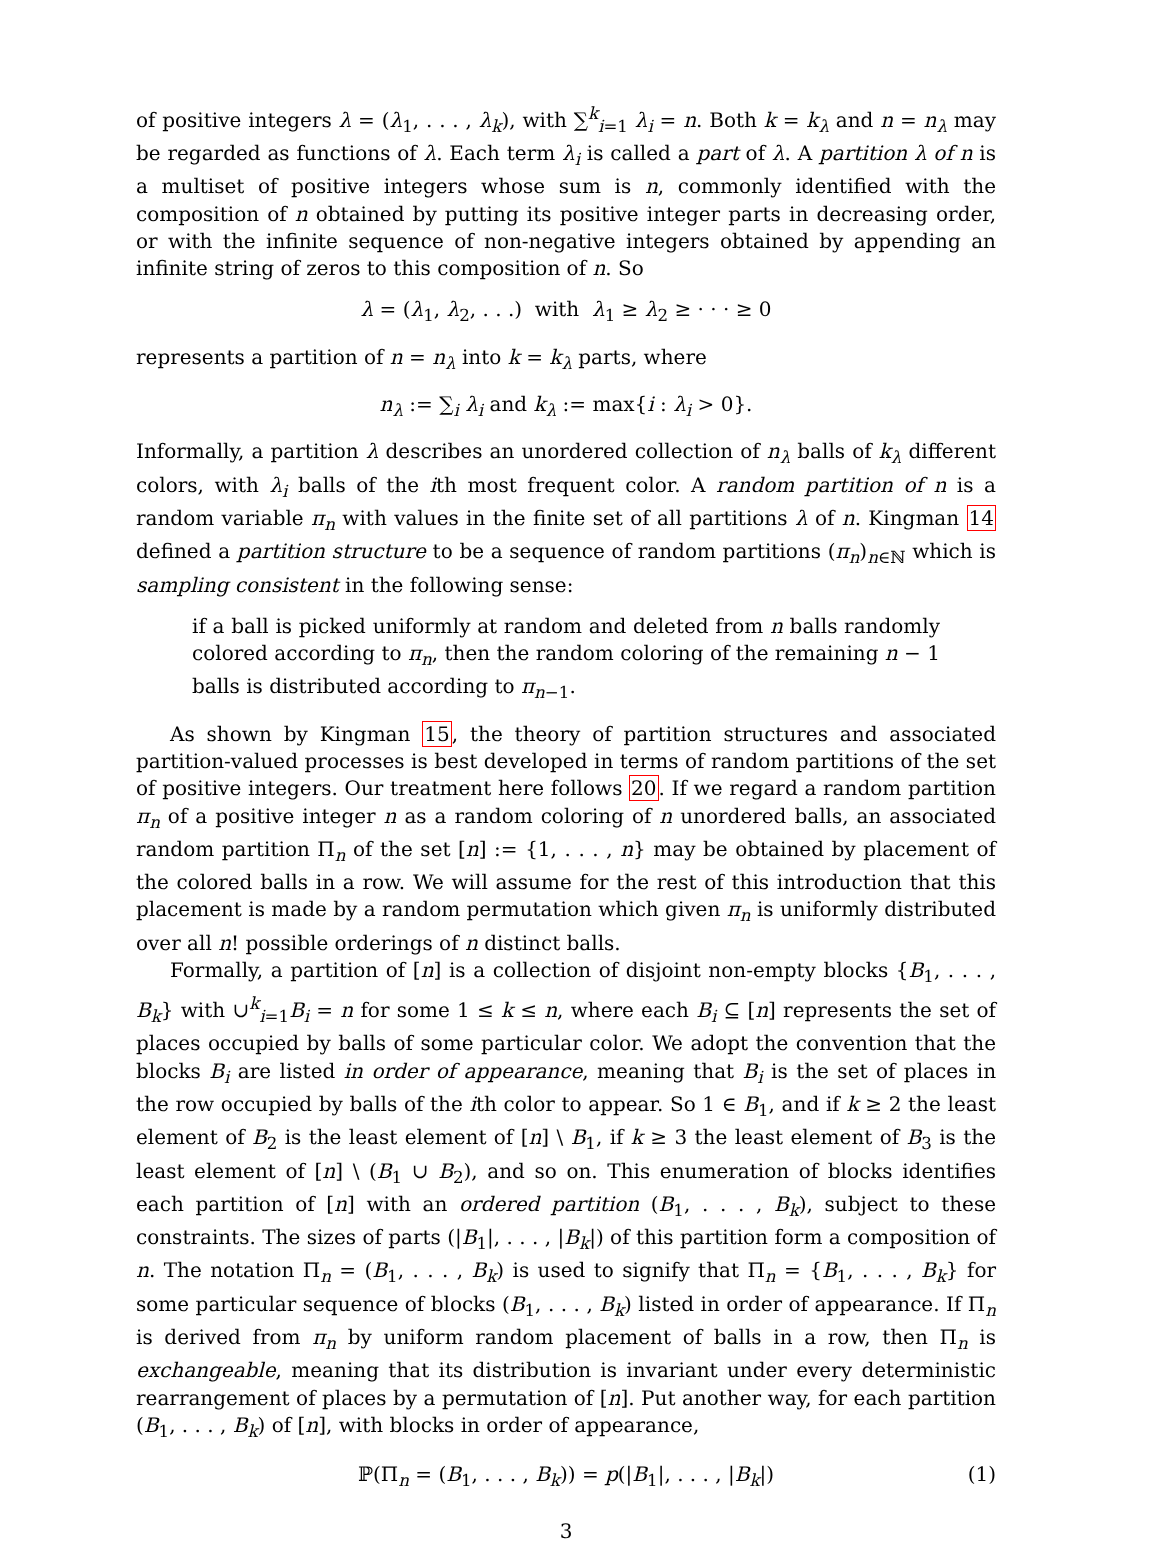of positive integers λ = (λ<sub>1</sub>, . . . , λ<sub>k</sub>), with ∑<sup>k</sup><sub>i=1</sub> λ<sub>i</sub> = n. Both k = k<sub>λ</sub> and n = n<sub>λ</sub> may be regarded as functions of λ. Each term λ<sub>i</sub> is called a part of λ. A partition λ of n is a multiset of positive integers whose sum is n, commonly identified with the composition of n obtained by putting its positive integer parts in decreasing order, or with the infinite sequence of non-negative integers obtained by appending an infinite string of zeros to this composition of n. So
λ = (λ<sub>1</sub>, λ<sub>2</sub>, . . .) with λ<sub>1</sub> ≥ λ<sub>2</sub> ≥ · · · ≥ 0
represents a partition of n = n<sub>λ</sub> into k = k<sub>λ</sub> parts, where
n<sub>λ</sub> := ∑<sub>i</sub> λ<sub>i</sub> and k<sub>λ</sub> := max{i : λ<sub>i</sub> > 0}.
Informally, a partition λ describes an unordered collection of n<sub>λ</sub> balls of k<sub>λ</sub> different colors, with λ<sub>i</sub> balls of the ith most frequent color. A random partition of n is a random variable π<sub>n</sub> with values in the finite set of all partitions λ of n. Kingman 14 defined a partition structure to be a sequence of random partitions (π<sub>n</sub>)<sub>n∈ℕ</sub> which is sampling consistent in the following sense:
if a ball is picked uniformly at random and deleted from n balls randomly colored according to π<sub>n</sub>, then the random coloring of the remaining n − 1 balls is distributed according to π<sub>n−1</sub>.
As shown by Kingman 15, the theory of partition structures and associated partition-valued processes is best developed in terms of random partitions of the set of positive integers. Our treatment here follows 20. If we regard a random partition π<sub>n</sub> of a positive integer n as a random coloring of n unordered balls, an associated random partition Π<sub>n</sub> of the set [n] := {1, . . . , n} may be obtained by placement of the colored balls in a row. We will assume for the rest of this introduction that this placement is made by a random permutation which given π<sub>n</sub> is uniformly distributed over all n! possible orderings of n distinct balls.
Formally, a partition of [n] is a collection of disjoint non-empty blocks {B<sub>1</sub>, . . . , B<sub>k</sub>} with ∪<sup>k</sup><sub>i=1</sub>B<sub>i</sub> = n for some 1 ≤ k ≤ n, where each B<sub>i</sub> ⊆ [n] represents the set of places occupied by balls of some particular color. We adopt the convention that the blocks B<sub>i</sub> are listed in order of appearance, meaning that B<sub>i</sub> is the set of places in the row occupied by balls of the ith color to appear. So 1 ∈ B<sub>1</sub>, and if k ≥ 2 the least element of B<sub>2</sub> is the least element of [n] \ B<sub>1</sub>, if k ≥ 3 the least element of B<sub>3</sub> is the least element of [n] \ (B<sub>1</sub> ∪ B<sub>2</sub>), and so on. This enumeration of blocks identifies each partition of [n] with an ordered partition (B<sub>1</sub>, . . . , B<sub>k</sub>), subject to these constraints. The sizes of parts (|B<sub>1</sub>|, . . . , |B<sub>k</sub>|) of this partition form a composition of n. The notation Π<sub>n</sub> = (B<sub>1</sub>, . . . , B<sub>k</sub>) is used to signify that Π<sub>n</sub> = {B<sub>1</sub>, . . . , B<sub>k</sub>} for some particular sequence of blocks (B<sub>1</sub>, . . . , B<sub>k</sub>) listed in order of appearance. If Π<sub>n</sub> is derived from π<sub>n</sub> by uniform random placement of balls in a row, then Π<sub>n</sub> is exchangeable, meaning that its distribution is invariant under every deterministic rearrangement of places by a permutation of [n]. Put another way, for each partition (B<sub>1</sub>, . . . , B<sub>k</sub>) of [n], with blocks in order of appearance,
ℙ(Π<sub>n</sub> = (B<sub>1</sub>, . . . , B<sub>k</sub>)) = p(|B<sub>1</sub>|, . . . , |B<sub>k</sub>|) (1)
3